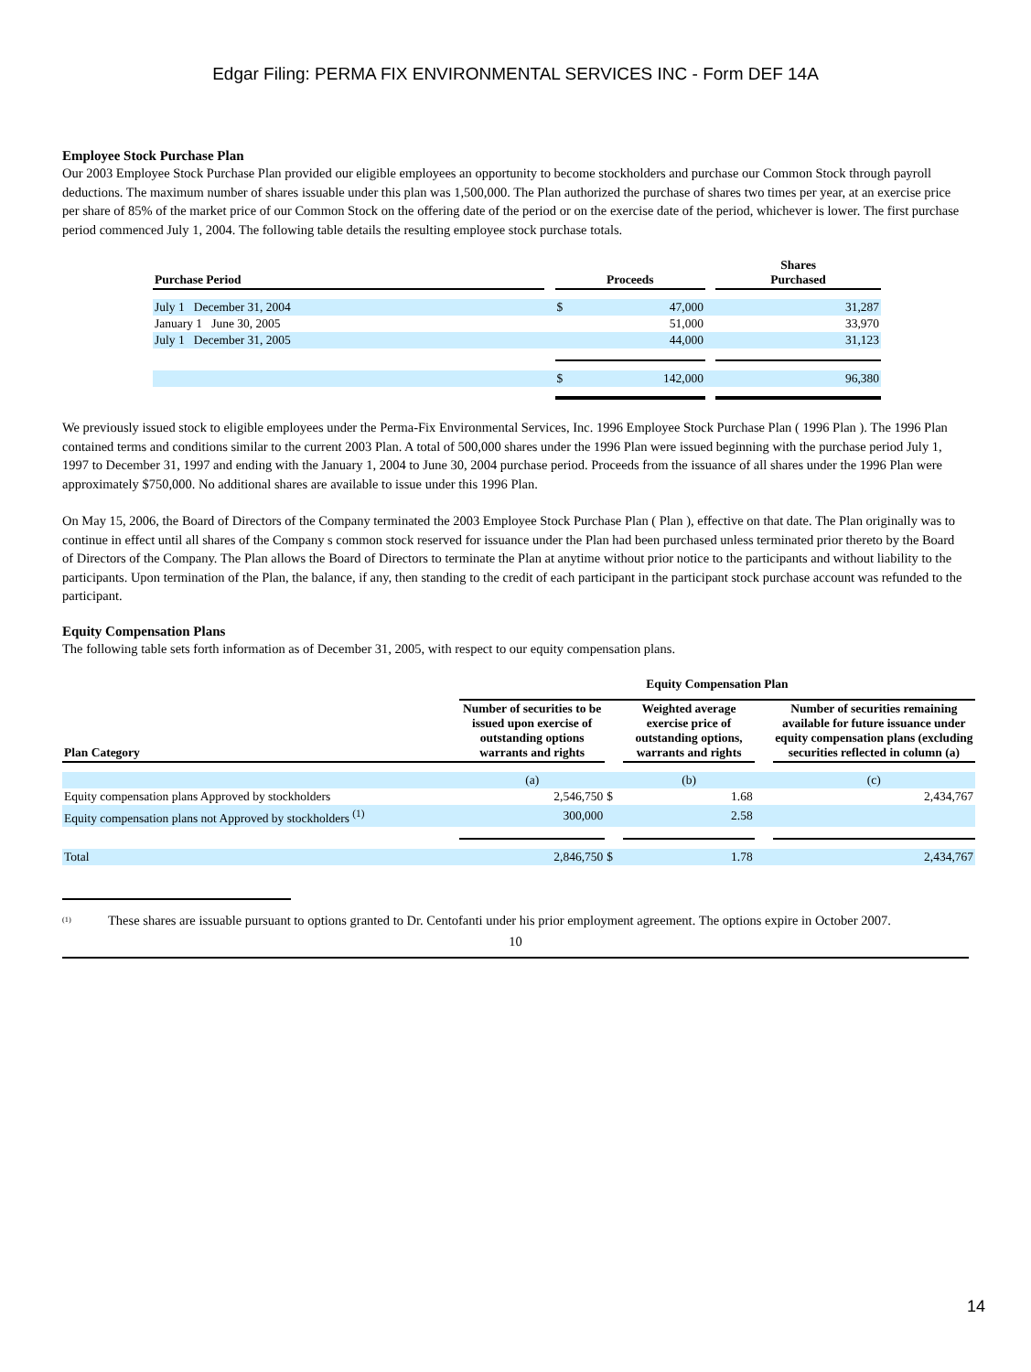Edgar Filing: PERMA FIX ENVIRONMENTAL SERVICES INC - Form DEF 14A
Employee Stock Purchase Plan
Our 2003 Employee Stock Purchase Plan provided our eligible employees an opportunity to become stockholders and purchase our Common Stock through payroll deductions. The maximum number of shares issuable under this plan was 1,500,000. The Plan authorized the purchase of shares two times per year, at an exercise price per share of 85% of the market price of our Common Stock on the offering date of the period or on the exercise date of the period, whichever is lower. The first purchase period commenced July 1, 2004. The following table details the resulting employee stock purchase totals.
| Purchase Period | | Proceeds | | | Shares Purchased |
| --- | --- | --- | --- | --- | --- |
| July 1 December 31, 2004 | | $ | 47,000 | | 31,287 |
| January 1 June 30, 2005 | | | 51,000 | | 33,970 |
| July 1 December 31, 2005 | | | 44,000 | | 31,123 |
| | | $ | 142,000 | | 96,380 |
We previously issued stock to eligible employees under the Perma-Fix Environmental Services, Inc. 1996 Employee Stock Purchase Plan ( 1996 Plan ). The 1996 Plan contained terms and conditions similar to the current 2003 Plan. A total of 500,000 shares under the 1996 Plan were issued beginning with the purchase period July 1, 1997 to December 31, 1997 and ending with the January 1, 2004 to June 30, 2004 purchase period. Proceeds from the issuance of all shares under the 1996 Plan were approximately $750,000. No additional shares are available to issue under this 1996 Plan.
On May 15, 2006, the Board of Directors of the Company terminated the 2003 Employee Stock Purchase Plan ( Plan ), effective on that date. The Plan originally was to continue in effect until all shares of the Company s common stock reserved for issuance under the Plan had been purchased unless terminated prior thereto by the Board of Directors of the Company. The Plan allows the Board of Directors to terminate the Plan at anytime without prior notice to the participants and without liability to the participants. Upon termination of the Plan, the balance, if any, then standing to the credit of each participant in the participant stock purchase account was refunded to the participant.
Equity Compensation Plans
The following table sets forth information as of December 31, 2005, with respect to our equity compensation plans.
| | Equity Compensation Plan | | | | |
| --- | --- | --- | --- | --- | --- |
| Plan Category | Number of securities to be issued upon exercise of outstanding options warrants and rights | | Weighted average exercise price of outstanding options, warrants and rights | | Number of securities remaining available for future issuance under equity compensation plans (excluding securities reflected in column (a) |
| | (a) | | (b) | | (c) |
| Equity compensation plans Approved by stockholders | 2,546,750 | $ | 1.68 | | 2,434,767 |
| Equity compensation plans not Approved by stockholders <sup>(1)</sup> | 300,000 | | 2.58 | | |
| Total | 2,846,750 | $ | 1.78 | | 2,434,767 |
<sup>(1)</sup>
These shares are issuable pursuant to options granted to Dr. Centofanti under his prior employment agreement. The options expire in October 2007.
10
14